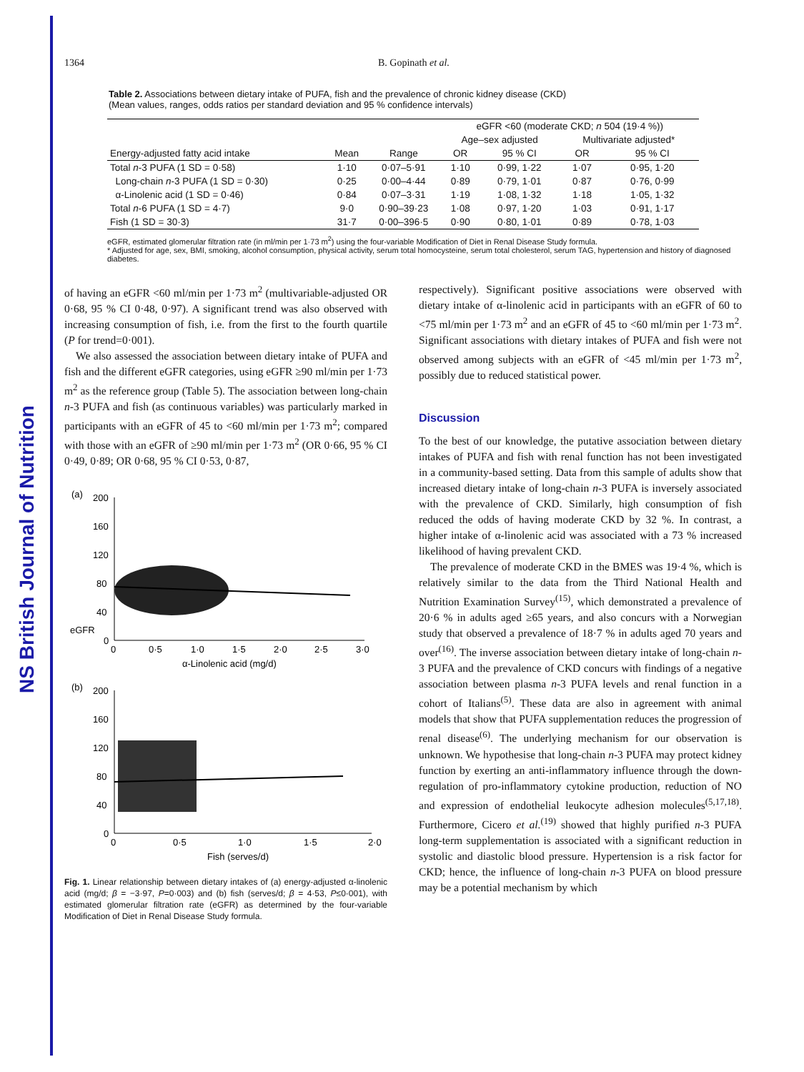NS British Journal of Nutrition
1364 B. Gopinath et al.
Table 2. Associations between dietary intake of PUFA, fish and the prevalence of chronic kidney disease (CKD)
(Mean values, ranges, odds ratios per standard deviation and 95 % confidence intervals)
| | | | eGFR <60 (moderate CKD; n 504 (19·4 %)) | | | |
| --- | --- | --- | --- | --- | --- | --- |
| | | | Age–sex adjusted | | Multivariate adjusted* | |
| Energy-adjusted fatty acid intake | Mean | Range | OR | 95 % CI | OR | 95 % CI |
| Total n -3 PUFA (1 SD = 0·58) | 1·10 | 0·07–5·91 | 1·10 | 0·99, 1·22 | 1·07 | 0·95, 1·20 |
| Long-chain n -3 PUFA (1 SD = 0·30) | 0·25 | 0·00–4·44 | 0·89 | 0·79, 1·01 | 0·87 | 0·76, 0·99 |
| α-Linolenic acid (1 SD = 0·46) | 0·84 | 0·07–3·31 | 1·19 | 1·08, 1·32 | 1·18 | 1·05, 1·32 |
| Total n -6 PUFA (1 SD = 4·7) | 9·0 | 0·90–39·23 | 1·08 | 0·97, 1·20 | 1·03 | 0·91, 1·17 |
| Fish (1 SD = 30·3) | 31·7 | 0·00–396·5 | 0·90 | 0·80, 1·01 | 0·89 | 0·78, 1·03 |
eGFR, estimated glomerular filtration rate (in ml/min per 1·73 m<sup>2</sup>) using the four-variable Modification of Diet in Renal Disease Study formula.
* Adjusted for age, sex, BMI, smoking, alcohol consumption, physical activity, serum total homocysteine, serum total cholesterol, serum TAG, hypertension and history of diagnosed diabetes.
of having an eGFR <60 ml/min per 1·73 m<sup>2</sup> (multivariable-adjusted OR 0·68, 95 % CI 0·48, 0·97). A significant trend was also observed with increasing consumption of fish, i.e. from the first to the fourth quartile (P for trend=0·001).
We also assessed the association between dietary intake of PUFA and fish and the different eGFR categories, using eGFR ≥90 ml/min per 1·73 m<sup>2</sup> as the reference group (Table 5). The association between long-chain n-3 PUFA and fish (as continuous variables) was particularly marked in participants with an eGFR of 45 to <60 ml/min per 1·73 m<sup>2</sup>; compared with those with an eGFR of ≥90 ml/min per 1·73 m<sup>2</sup> (OR 0·66, 95 % CI 0·49, 0·89; OR 0·68, 95 % CI 0·53, 0·87,
(a)
eGFR
200
160
120
80
40
0
0
0·5
1·0
1·5
2·0
2·5
3·0
α-Linolenic acid (mg/d)
(b)
200
160
120
80
40
0
0
0·5
1·0
1·5
2·0
Fish (serves/d)
Fig. 1. Linear relationship between dietary intakes of (a) energy-adjusted α-linolenic acid (mg/d; β = −3·97, P=0·003) and (b) fish (serves/d; β = 4·53, P≤0·001), with estimated glomerular filtration rate (eGFR) as determined by the four-variable Modification of Diet in Renal Disease Study formula.
respectively). Significant positive associations were observed with dietary intake of α-linolenic acid in participants with an eGFR of 60 to <75 ml/min per 1·73 m<sup>2</sup> and an eGFR of 45 to <60 ml/min per 1·73 m<sup>2</sup>. Significant associations with dietary intakes of PUFA and fish were not observed among subjects with an eGFR of <45 ml/min per 1·73 m<sup>2</sup>, possibly due to reduced statistical power.
Discussion
To the best of our knowledge, the putative association between dietary intakes of PUFA and fish with renal function has not been investigated in a community-based setting. Data from this sample of adults show that increased dietary intake of long-chain n-3 PUFA is inversely associated with the prevalence of CKD. Similarly, high consumption of fish reduced the odds of having moderate CKD by 32 %. In contrast, a higher intake of α-linolenic acid was associated with a 73 % increased likelihood of having prevalent CKD.
The prevalence of moderate CKD in the BMES was 19·4 %, which is relatively similar to the data from the Third National Health and Nutrition Examination Survey<sup>(15)</sup>, which demonstrated a prevalence of 20·6 % in adults aged ≥65 years, and also concurs with a Norwegian study that observed a prevalence of 18·7 % in adults aged 70 years and over<sup>(16)</sup>. The inverse association between dietary intake of long-chain n-3 PUFA and the prevalence of CKD concurs with findings of a negative association between plasma n-3 PUFA levels and renal function in a cohort of Italians<sup>(5)</sup>. These data are also in agreement with animal models that show that PUFA supplementation reduces the progression of renal disease<sup>(6)</sup>. The underlying mechanism for our observation is unknown. We hypothesise that long-chain n-3 PUFA may protect kidney function by exerting an anti-inflammatory influence through the down-regulation of pro-inflammatory cytokine production, reduction of NO and expression of endothelial leukocyte adhesion molecules<sup>(5,17,18)</sup>. Furthermore, Cicero et al.<sup>(19)</sup> showed that highly purified n-3 PUFA long-term supplementation is associated with a significant reduction in systolic and diastolic blood pressure. Hypertension is a risk factor for CKD; hence, the influence of long-chain n-3 PUFA on blood pressure may be a potential mechanism by which